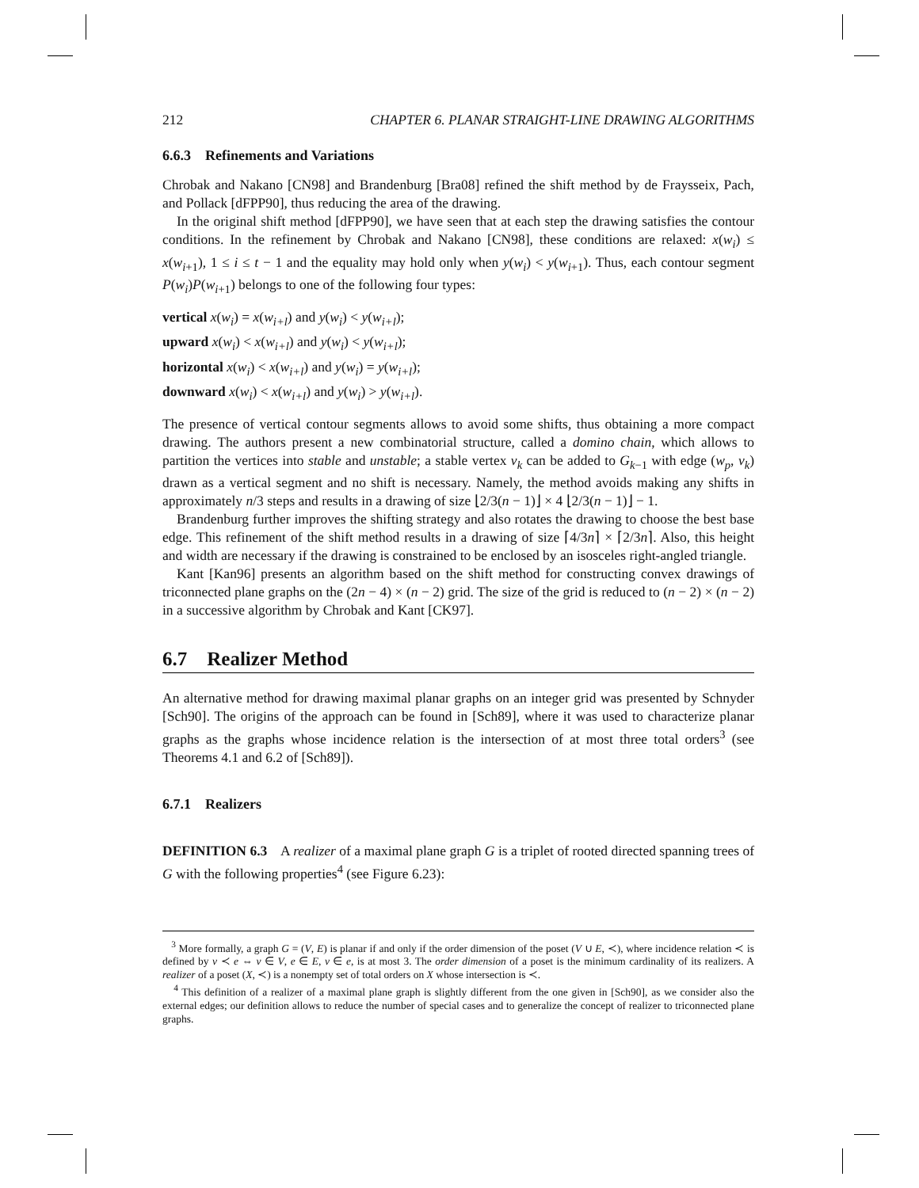212 CHAPTER 6. PLANAR STRAIGHT-LINE DRAWING ALGORITHMS
6.6.3 Refinements and Variations
Chrobak and Nakano [CN98] and Brandenburg [Bra08] refined the shift method by de Fraysseix, Pach, and Pollack [dFPP90], thus reducing the area of the drawing.
In the original shift method [dFPP90], we have seen that at each step the drawing satisfies the contour conditions. In the refinement by Chrobak and Nakano [CN98], these conditions are relaxed: x(w<sub>i</sub>) ≤ x(w<sub>i+1</sub>), 1 ≤ i ≤ t − 1 and the equality may hold only when y(w<sub>i</sub>) < y(w<sub>i+1</sub>). Thus, each contour segment P(w<sub>i</sub>)P(w<sub>i+1</sub>) belongs to one of the following four types:
vertical x(w<sub>i</sub>) = x(w<sub>i+l</sub>) and y(w<sub>i</sub>) < y(w<sub>i+l</sub>);
upward x(w<sub>i</sub>) < x(w<sub>i+l</sub>) and y(w<sub>i</sub>) < y(w<sub>i+l</sub>);
horizontal x(w<sub>i</sub>) < x(w<sub>i+l</sub>) and y(w<sub>i</sub>) = y(w<sub>i+l</sub>);
downward x(w<sub>i</sub>) < x(w<sub>i+l</sub>) and y(w<sub>i</sub>) > y(w<sub>i+l</sub>).
The presence of vertical contour segments allows to avoid some shifts, thus obtaining a more compact drawing. The authors present a new combinatorial structure, called a domino chain, which allows to partition the vertices into stable and unstable; a stable vertex v<sub>k</sub> can be added to G<sub>k−1</sub> with edge (w<sub>p</sub>, v<sub>k</sub>) drawn as a vertical segment and no shift is necessary. Namely, the method avoids making any shifts in approximately n/3 steps and results in a drawing of size ⌊2/3(n − 1)⌋ × 4 ⌊2/3(n − 1)⌋ − 1.
Brandenburg further improves the shifting strategy and also rotates the drawing to choose the best base edge. This refinement of the shift method results in a drawing of size ⌈4/3n⌉ × ⌈2/3n⌉. Also, this height and width are necessary if the drawing is constrained to be enclosed by an isosceles right-angled triangle.
Kant [Kan96] presents an algorithm based on the shift method for constructing convex drawings of triconnected plane graphs on the (2n − 4) × (n − 2) grid. The size of the grid is reduced to (n − 2) × (n − 2) in a successive algorithm by Chrobak and Kant [CK97].
6.7 Realizer Method
An alternative method for drawing maximal planar graphs on an integer grid was presented by Schnyder [Sch90]. The origins of the approach can be found in [Sch89], where it was used to characterize planar graphs as the graphs whose incidence relation is the intersection of at most three total orders<sup>3</sup> (see Theorems 4.1 and 6.2 of [Sch89]).
6.7.1 Realizers
DEFINITION 6.3 A realizer of a maximal plane graph G is a triplet of rooted directed spanning trees of G with the following properties<sup>4</sup> (see Figure 6.23):
<sup>3</sup> More formally, a graph G = (V, E) is planar if and only if the order dimension of the poset (V ∪ E, ≺), where incidence relation ≺ is defined by v ≺ e ⇔ v ∈ V, e ∈ E, v ∈ e, is at most 3. The order dimension of a poset is the minimum cardinality of its realizers. A realizer of a poset (X, ≺) is a nonempty set of total orders on X whose intersection is ≺.
<sup>4</sup> This definition of a realizer of a maximal plane graph is slightly different from the one given in [Sch90], as we consider also the external edges; our definition allows to reduce the number of special cases and to generalize the concept of realizer to triconnected plane graphs.